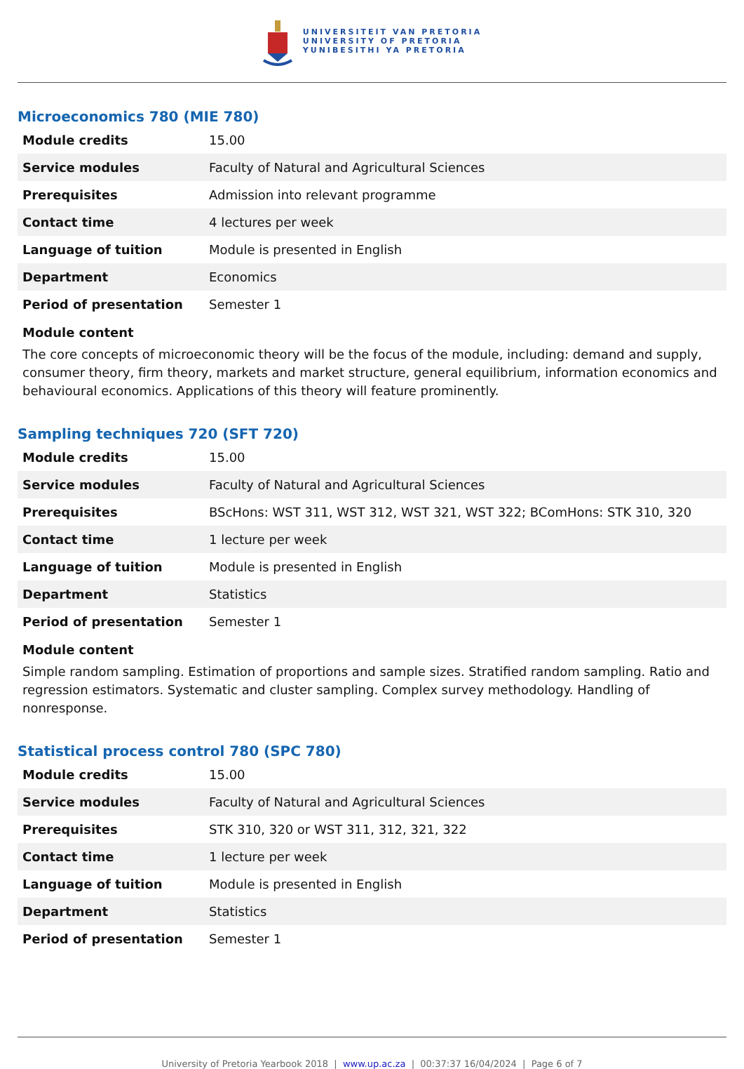UNIVERSITEIT VAN PRETORIA
UNIVERSITY OF PRETORIA
YUNIBESITHI YA PRETORIA
Microeconomics 780 (MIE 780)
| Module credits | 15.00 |
| Service modules | Faculty of Natural and Agricultural Sciences |
| Prerequisites | Admission into relevant programme |
| Contact time | 4 lectures per week |
| Language of tuition | Module is presented in English |
| Department | Economics |
| Period of presentation | Semester 1 |
Module content
The core concepts of microeconomic theory will be the focus of the module, including: demand and supply, consumer theory, firm theory, markets and market structure, general equilibrium, information economics and behavioural economics. Applications of this theory will feature prominently.
Sampling techniques 720 (SFT 720)
| Module credits | 15.00 |
| Service modules | Faculty of Natural and Agricultural Sciences |
| Prerequisites | BScHons: WST 311, WST 312, WST 321, WST 322; BComHons: STK 310, 320 |
| Contact time | 1 lecture per week |
| Language of tuition | Module is presented in English |
| Department | Statistics |
| Period of presentation | Semester 1 |
Module content
Simple random sampling. Estimation of proportions and sample sizes. Stratified random sampling. Ratio and regression estimators. Systematic and cluster sampling. Complex survey methodology. Handling of nonresponse.
Statistical process control 780 (SPC 780)
| Module credits | 15.00 |
| Service modules | Faculty of Natural and Agricultural Sciences |
| Prerequisites | STK 310, 320 or WST 311, 312, 321, 322 |
| Contact time | 1 lecture per week |
| Language of tuition | Module is presented in English |
| Department | Statistics |
| Period of presentation | Semester 1 |
University of Pretoria Yearbook 2018 | www.up.ac.za | 00:37:37 16/04/2024 | Page 6 of 7